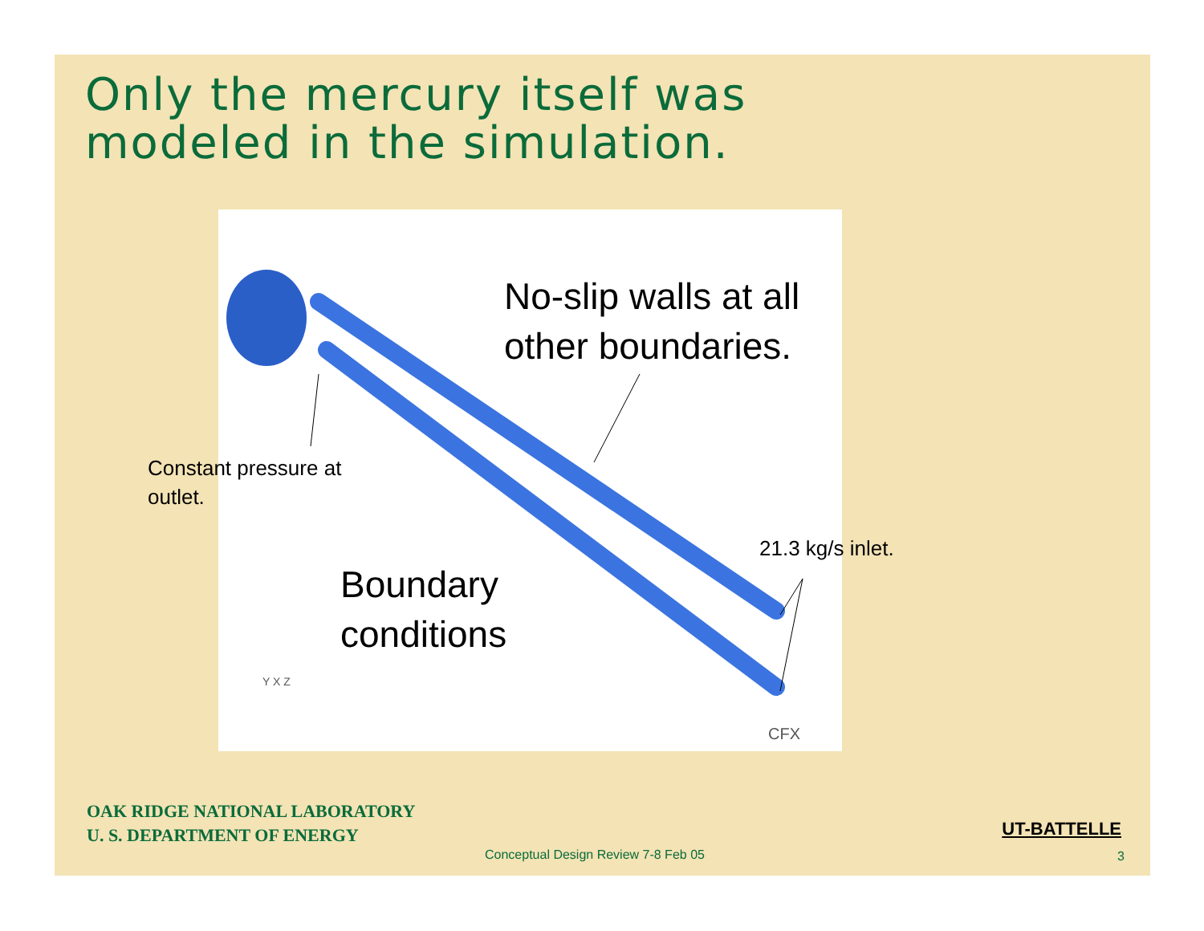Only the mercury itself was
modeled in the simulation.
Boundary
conditions
CFX
Y X Z
No-slip walls at all
other boundaries.
Constant pressure at
outlet.
21.3 kg/s inlet.
OAK RIDGE NATIONAL LABORATORY
U. S. DEPARTMENT OF ENERGY
UT-BATTELLE
Conceptual Design Review 7-8 Feb 05
3